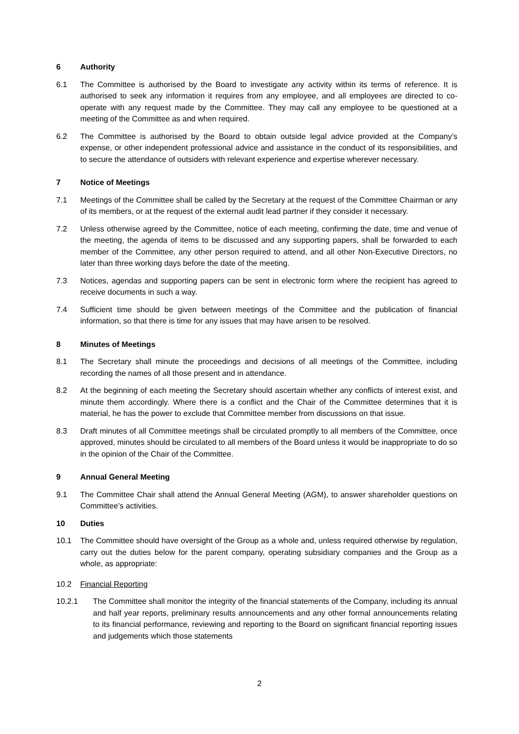6 Authority
6.1 The Committee is authorised by the Board to investigate any activity within its terms of reference. It is authorised to seek any information it requires from any employee, and all employees are directed to co-operate with any request made by the Committee. They may call any employee to be questioned at a meeting of the Committee as and when required.
6.2 The Committee is authorised by the Board to obtain outside legal advice provided at the Company’s expense, or other independent professional advice and assistance in the conduct of its responsibilities, and to secure the attendance of outsiders with relevant experience and expertise wherever necessary.
7 Notice of Meetings
7.1 Meetings of the Committee shall be called by the Secretary at the request of the Committee Chairman or any of its members, or at the request of the external audit lead partner if they consider it necessary.
7.2 Unless otherwise agreed by the Committee, notice of each meeting, confirming the date, time and venue of the meeting, the agenda of items to be discussed and any supporting papers, shall be forwarded to each member of the Committee, any other person required to attend, and all other Non-Executive Directors, no later than three working days before the date of the meeting.
7.3 Notices, agendas and supporting papers can be sent in electronic form where the recipient has agreed to receive documents in such a way.
7.4 Sufficient time should be given between meetings of the Committee and the publication of financial information, so that there is time for any issues that may have arisen to be resolved.
8 Minutes of Meetings
8.1 The Secretary shall minute the proceedings and decisions of all meetings of the Committee, including recording the names of all those present and in attendance.
8.2 At the beginning of each meeting the Secretary should ascertain whether any conflicts of interest exist, and minute them accordingly. Where there is a conflict and the Chair of the Committee determines that it is material, he has the power to exclude that Committee member from discussions on that issue.
8.3 Draft minutes of all Committee meetings shall be circulated promptly to all members of the Committee, once approved, minutes should be circulated to all members of the Board unless it would be inappropriate to do so in the opinion of the Chair of the Committee.
9 Annual General Meeting
9.1 The Committee Chair shall attend the Annual General Meeting (AGM), to answer shareholder questions on Committee’s activities.
10 Duties
10.1 The Committee should have oversight of the Group as a whole and, unless required otherwise by regulation, carry out the duties below for the parent company, operating subsidiary companies and the Group as a whole, as appropriate:
10.2 Financial Reporting
10.2.1 The Committee shall monitor the integrity of the financial statements of the Company, including its annual and half year reports, preliminary results announcements and any other formal announcements relating to its financial performance, reviewing and reporting to the Board on significant financial reporting issues and judgements which those statements
2